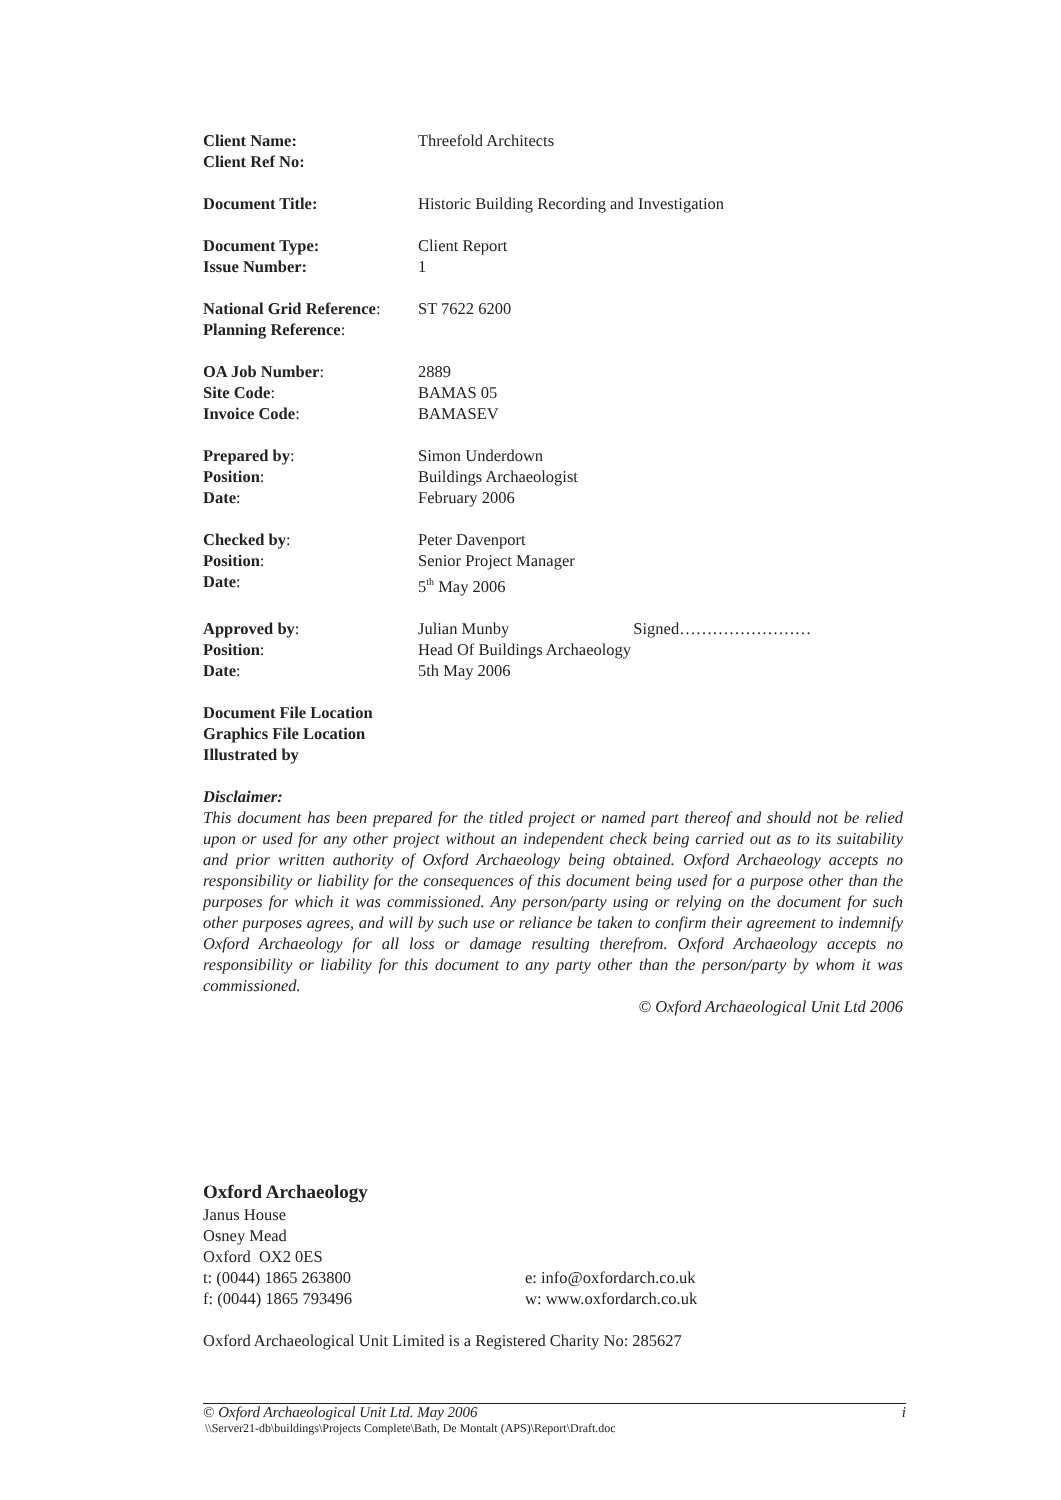| Client Name: | Threefold Architects |
| Client Ref No: | |
| Document Title: | Historic Building Recording and Investigation |
| Document Type: | Client Report |
| Issue Number: | 1 |
| National Grid Reference : | ST 7622 6200 |
| Planning Reference : | |
| OA Job Number : | 2889 |
| Site Code : | BAMAS 05 |
| Invoice Code : | BAMASEV |
| Prepared by : | Simon Underdown |
| Position : | Buildings Archaeologist |
| Date : | February 2006 |
| Checked by : | Peter Davenport |
| Position : | Senior Project Manager |
| Date : | 5<sup>th</sup> May 2006 |
| Approved by : | Julian Munby Signed…………………… |
| Position : | Head Of Buildings Archaeology |
| Date : | 5th May 2006 |
| Document File Location | |
| Graphics File Location | |
| Illustrated by | |
Disclaimer:
This document has been prepared for the titled project or named part thereof and should not be relied upon or used for any other project without an independent check being carried out as to its suitability and prior written authority of Oxford Archaeology being obtained. Oxford Archaeology accepts no responsibility or liability for the consequences of this document being used for a purpose other than the purposes for which it was commissioned. Any person/party using or relying on the document for such other purposes agrees, and will by such use or reliance be taken to confirm their agreement to indemnify Oxford Archaeology for all loss or damage resulting therefrom. Oxford Archaeology accepts no responsibility or liability for this document to any party other than the person/party by whom it was commissioned.
© Oxford Archaeological Unit Ltd 2006
Oxford Archaeology
Janus House
Osney Mead
Oxford OX2 0ES
| t: (0044) 1865 263800 | e: info@oxfordarch.co.uk |
| f: (0044) 1865 793496 | w: www.oxfordarch.co.uk |
Oxford Archaeological Unit Limited is a Registered Charity No: 285627
© Oxford Archaeological Unit Ltd. May 2006 i
\\Server21-db\buildings\Projects Complete\Bath, De Montalt (APS)\Report\Draft.doc